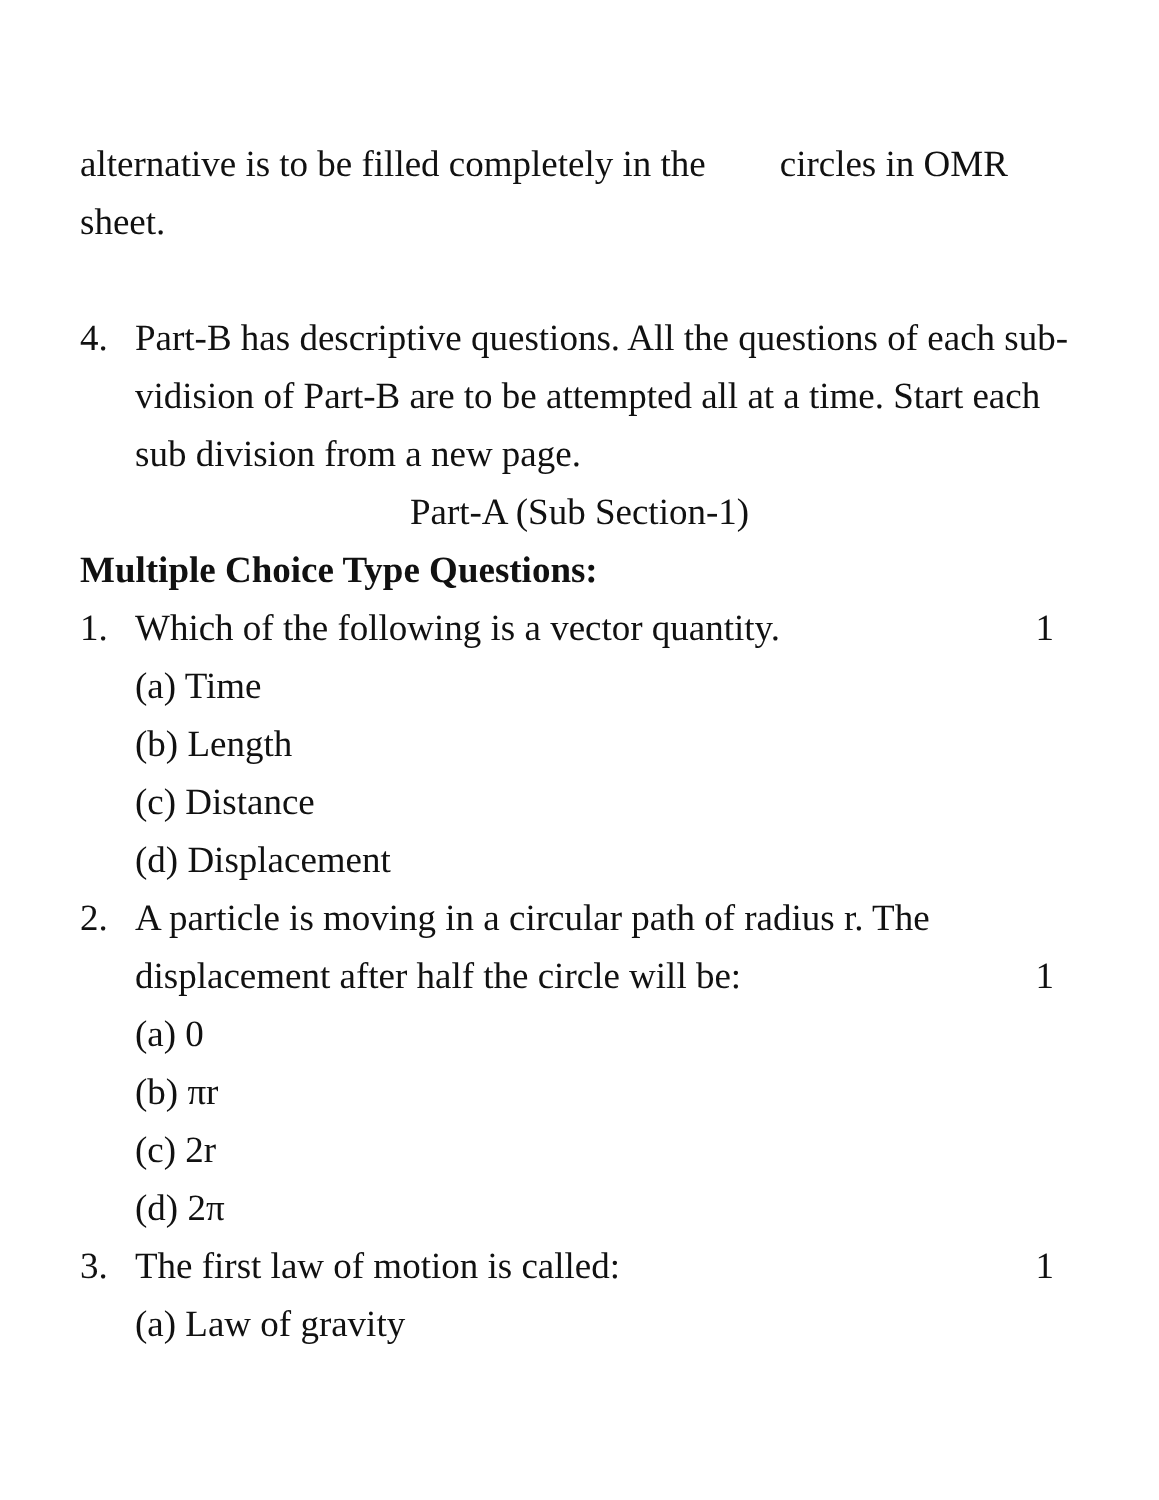alternative is to be filled completely in the circles in OMR sheet.
4. Part-B has descriptive questions. All the questions of each sub- vidision of Part-B are to be attempted all at a time. Start each sub division from a new page.
Part-A (Sub Section-1)
Multiple Choice Type Questions:
1. Which of the following is a vector quantity. 1
(a) Time
(b) Length
(c) Distance
(d) Displacement
2. A particle is moving in a circular path of radius r. The displacement after half the circle will be: 1
(a) 0
(b) πr
(c) 2r
(d) 2π
3. The first law of motion is called: 1
(a) Law of gravity